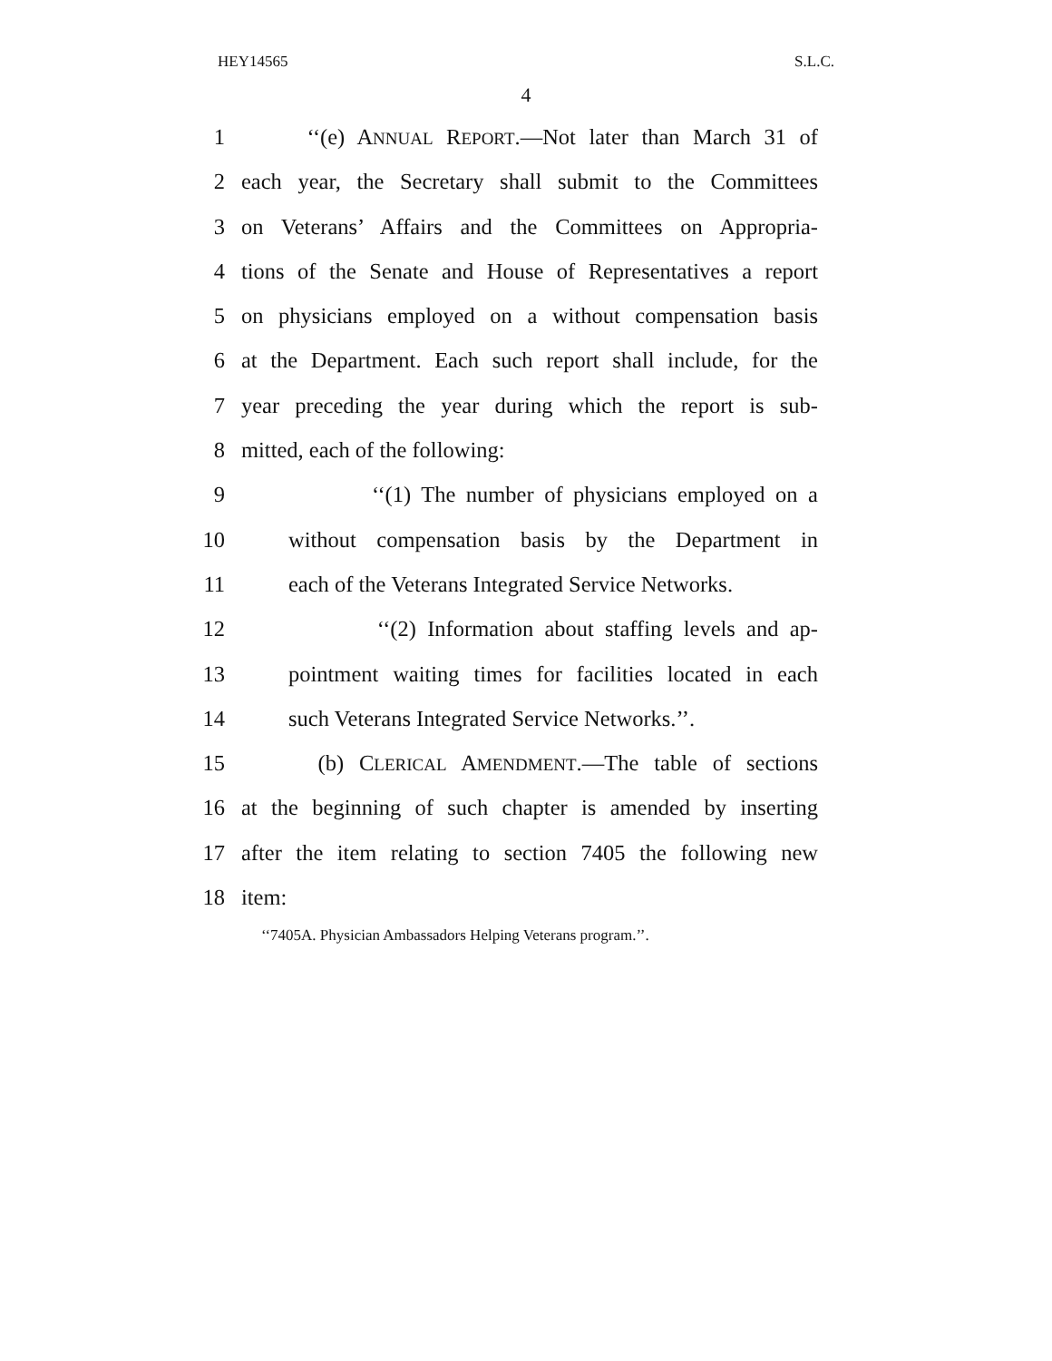HEY14565 S.L.C.
4
1 ‘‘(e) ANNUAL REPORT.—Not later than March 31 of
2 each year, the Secretary shall submit to the Committees
3 on Veterans’ Affairs and the Committees on Appropria-
4 tions of the Senate and House of Representatives a report
5 on physicians employed on a without compensation basis
6 at the Department. Each such report shall include, for the
7 year preceding the year during which the report is sub-
8 mitted, each of the following:
9 ‘‘(1) The number of physicians employed on a
10 without compensation basis by the Department in
11 each of the Veterans Integrated Service Networks.
12 ‘‘(2) Information about staffing levels and ap-
13 pointment waiting times for facilities located in each
14 such Veterans Integrated Service Networks.’’.
15 (b) CLERICAL AMENDMENT.—The table of sections
16 at the beginning of such chapter is amended by inserting
17 after the item relating to section 7405 the following new
18 item:
‘‘7405A. Physician Ambassadors Helping Veterans program.’’.